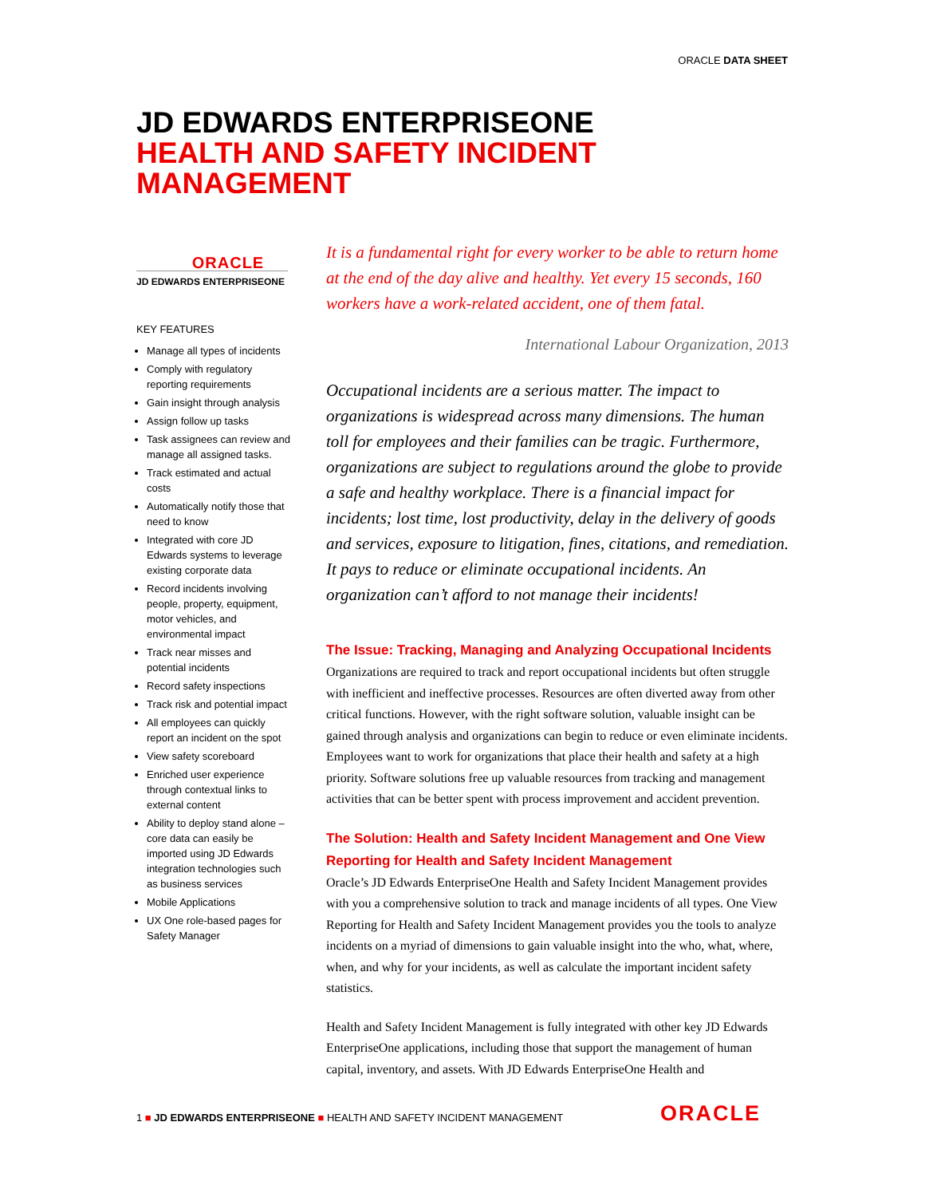ORACLE DATA SHEET
JD EDWARDS ENTERPRISEONE
HEALTH AND SAFETY INCIDENT
MANAGEMENT
ORACLE
JD EDWARDS ENTERPRISEONE
KEY FEATURES
Manage all types of incidents
Comply with regulatory reporting requirements
Gain insight through analysis
Assign follow up tasks
Task assignees can review and manage all assigned tasks.
Track estimated and actual costs
Automatically notify those that need to know
Integrated with core JD Edwards systems to leverage existing corporate data
Record incidents involving people, property, equipment, motor vehicles, and environmental impact
Track near misses and potential incidents
Record safety inspections
Track risk and potential impact
All employees can quickly report an incident on the spot
View safety scoreboard
Enriched user experience through contextual links to external content
Ability to deploy stand alone – core data can easily be imported using JD Edwards integration technologies such as business services
Mobile Applications
UX One role-based pages for Safety Manager
It is a fundamental right for every worker to be able to return home at the end of the day alive and healthy. Yet every 15 seconds, 160 workers have a work-related accident, one of them fatal.
International Labour Organization, 2013
Occupational incidents are a serious matter. The impact to organizations is widespread across many dimensions. The human toll for employees and their families can be tragic. Furthermore, organizations are subject to regulations around the globe to provide a safe and healthy workplace. There is a financial impact for incidents; lost time, lost productivity, delay in the delivery of goods and services, exposure to litigation, fines, citations, and remediation. It pays to reduce or eliminate occupational incidents. An organization can’t afford to not manage their incidents!
The Issue: Tracking, Managing and Analyzing Occupational Incidents
Organizations are required to track and report occupational incidents but often struggle with inefficient and ineffective processes. Resources are often diverted away from other critical functions. However, with the right software solution, valuable insight can be gained through analysis and organizations can begin to reduce or even eliminate incidents. Employees want to work for organizations that place their health and safety at a high priority. Software solutions free up valuable resources from tracking and management activities that can be better spent with process improvement and accident prevention.
The Solution: Health and Safety Incident Management and One View Reporting for Health and Safety Incident Management
Oracle’s JD Edwards EnterpriseOne Health and Safety Incident Management provides with you a comprehensive solution to track and manage incidents of all types. One View Reporting for Health and Safety Incident Management provides you the tools to analyze incidents on a myriad of dimensions to gain valuable insight into the who, what, where, when, and why for your incidents, as well as calculate the important incident safety statistics.
Health and Safety Incident Management is fully integrated with other key JD Edwards EnterpriseOne applications, including those that support the management of human capital, inventory, and assets. With JD Edwards EnterpriseOne Health and
1 ■ JD EDWARDS ENTERPRISEONE ■ HEALTH AND SAFETY INCIDENT MANAGEMENT
ORACLE